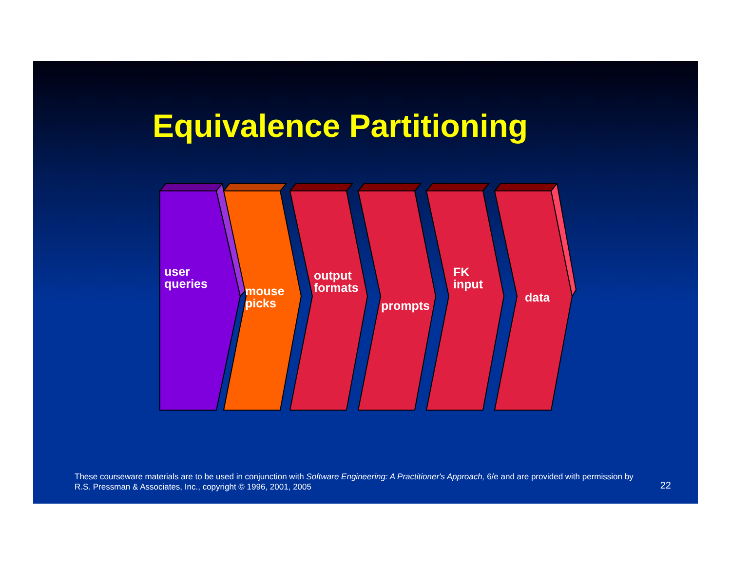Equivalence Partitioning
user
queries
mouse
picks
output
formats
prompts
FK
input
data
These courseware materials are to be used in conjunction with Software Engineering: A Practitioner's Approach, 6/e and are provided with permission by R.S. Pressman & Associates, Inc., copyright © 1996, 2001, 2005
22